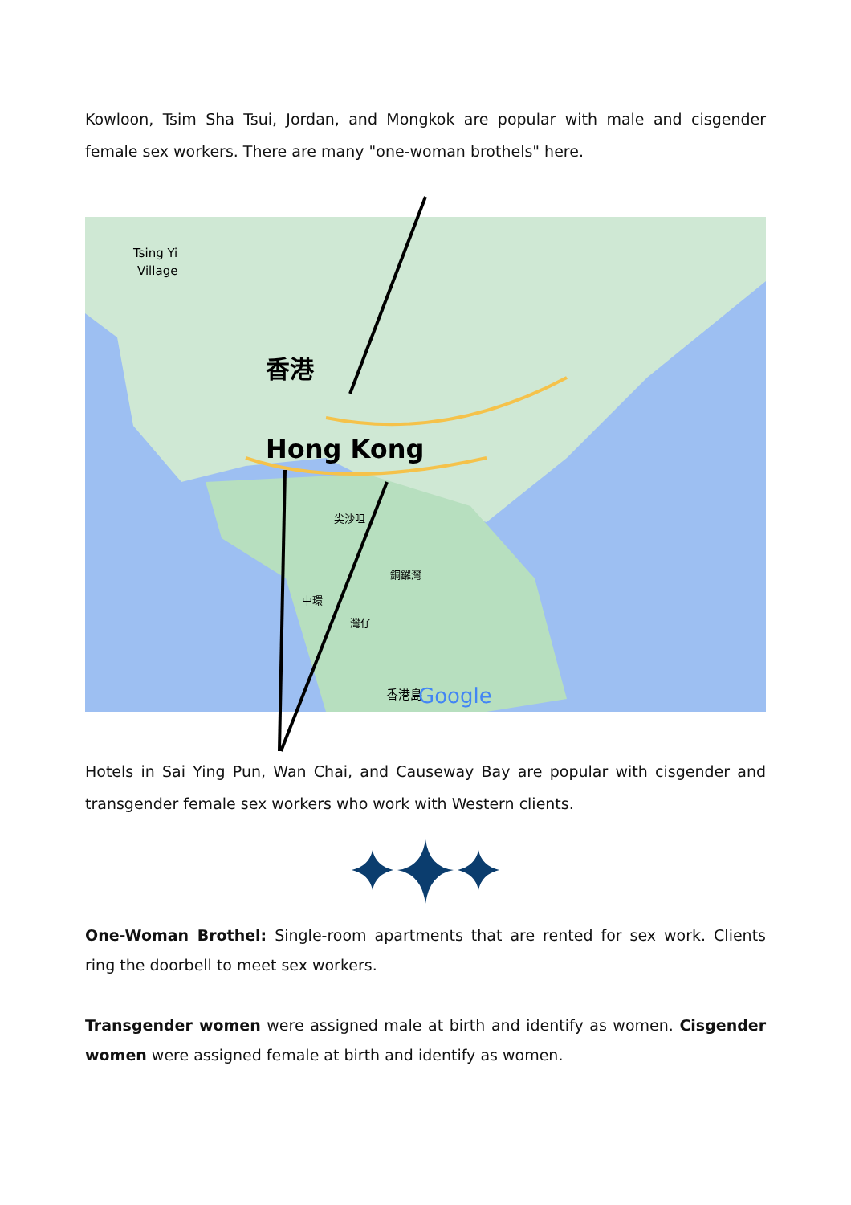Kowloon, Tsim Sha Tsui, Jordan, and Mongkok are popular with male and cisgender female sex workers. There are many "one-woman brothels" here.
香港
Hong Kong
Tsing Yi
Village
尖沙咀
銅鑼灣
中環
灣仔
香港島
Google
Hotels in Sai Ying Pun, Wan Chai, and Causeway Bay are popular with cisgender and transgender female sex workers who work with Western clients.
One-Woman Brothel: Single-room apartments that are rented for sex work. Clients ring the doorbell to meet sex workers.
Transgender women were assigned male at birth and identify as women. Cisgender women were assigned female at birth and identify as women.